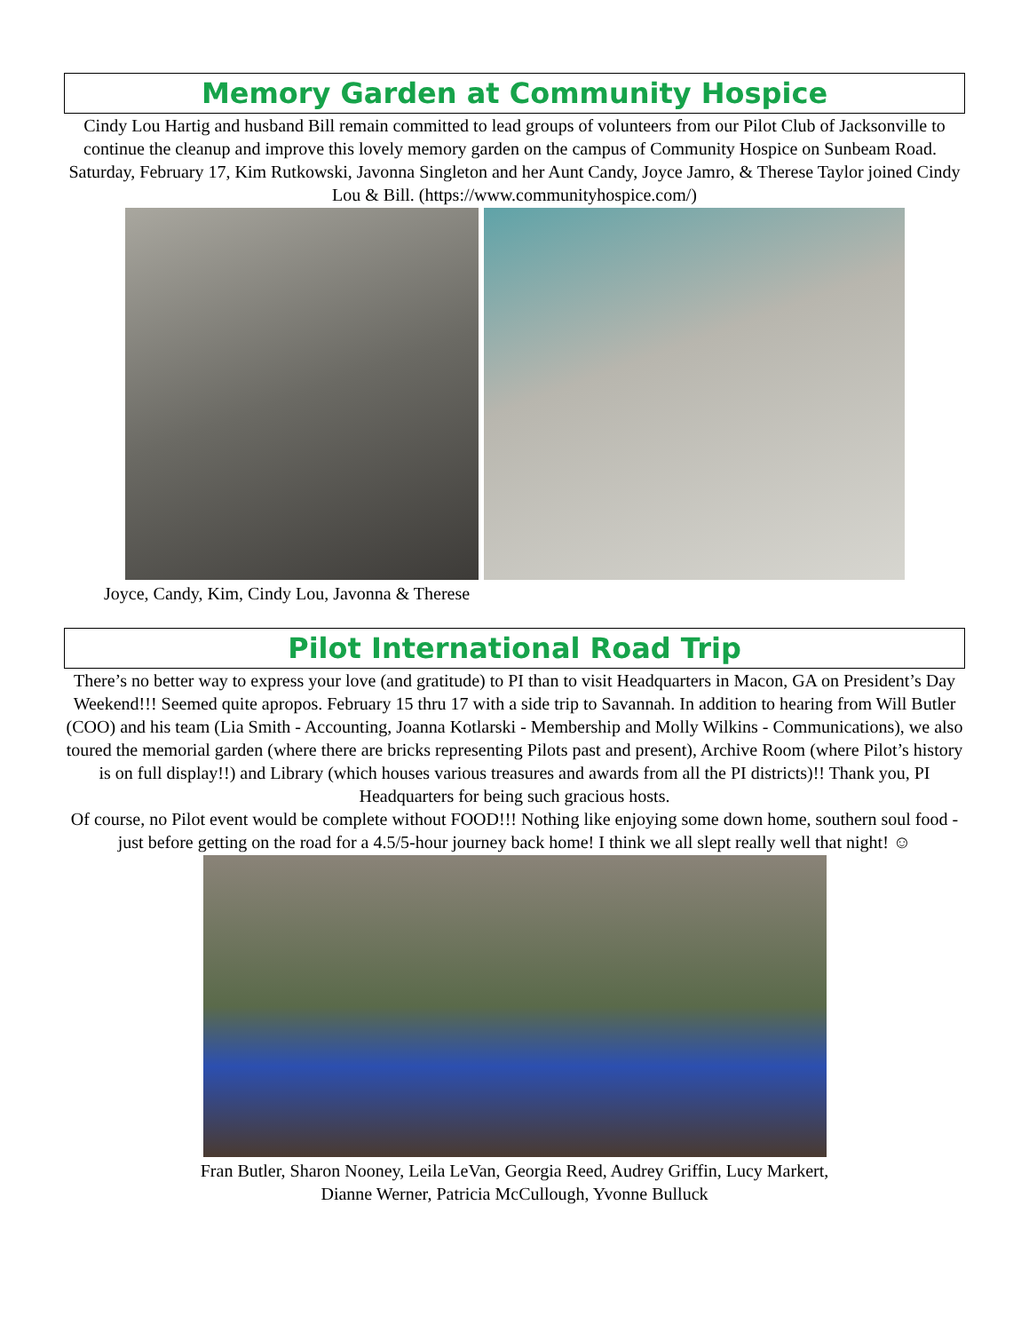Memory Garden at Community Hospice
Cindy Lou Hartig and husband Bill remain committed to lead groups of volunteers from our Pilot Club of Jacksonville to continue the cleanup and improve this lovely memory garden on the campus of Community Hospice on Sunbeam Road. Saturday, February 17, Kim Rutkowski, Javonna Singleton and her Aunt Candy, Joyce Jamro, & Therese Taylor joined Cindy Lou & Bill. (https://www.communityhospice.com/)
Joyce, Candy, Kim, Cindy Lou, Javonna & Therese
Pilot International Road Trip
There’s no better way to express your love (and gratitude) to PI than to visit Headquarters in Macon, GA on President’s Day Weekend!!! Seemed quite apropos. February 15 thru 17 with a side trip to Savannah. In addition to hearing from Will Butler (COO) and his team (Lia Smith - Accounting, Joanna Kotlarski - Membership and Molly Wilkins - Communications), we also toured the memorial garden (where there are bricks representing Pilots past and present), Archive Room (where Pilot’s history is on full display!!) and Library (which houses various treasures and awards from all the PI districts)!! Thank you, PI Headquarters for being such gracious hosts.
Of course, no Pilot event would be complete without FOOD!!! Nothing like enjoying some down home, southern soul food - just before getting on the road for a 4.5/5-hour journey back home! I think we all slept really well that night! ☺
Fran Butler, Sharon Nooney, Leila LeVan, Georgia Reed, Audrey Griffin, Lucy Markert,
Dianne Werner, Patricia McCullough, Yvonne Bulluck